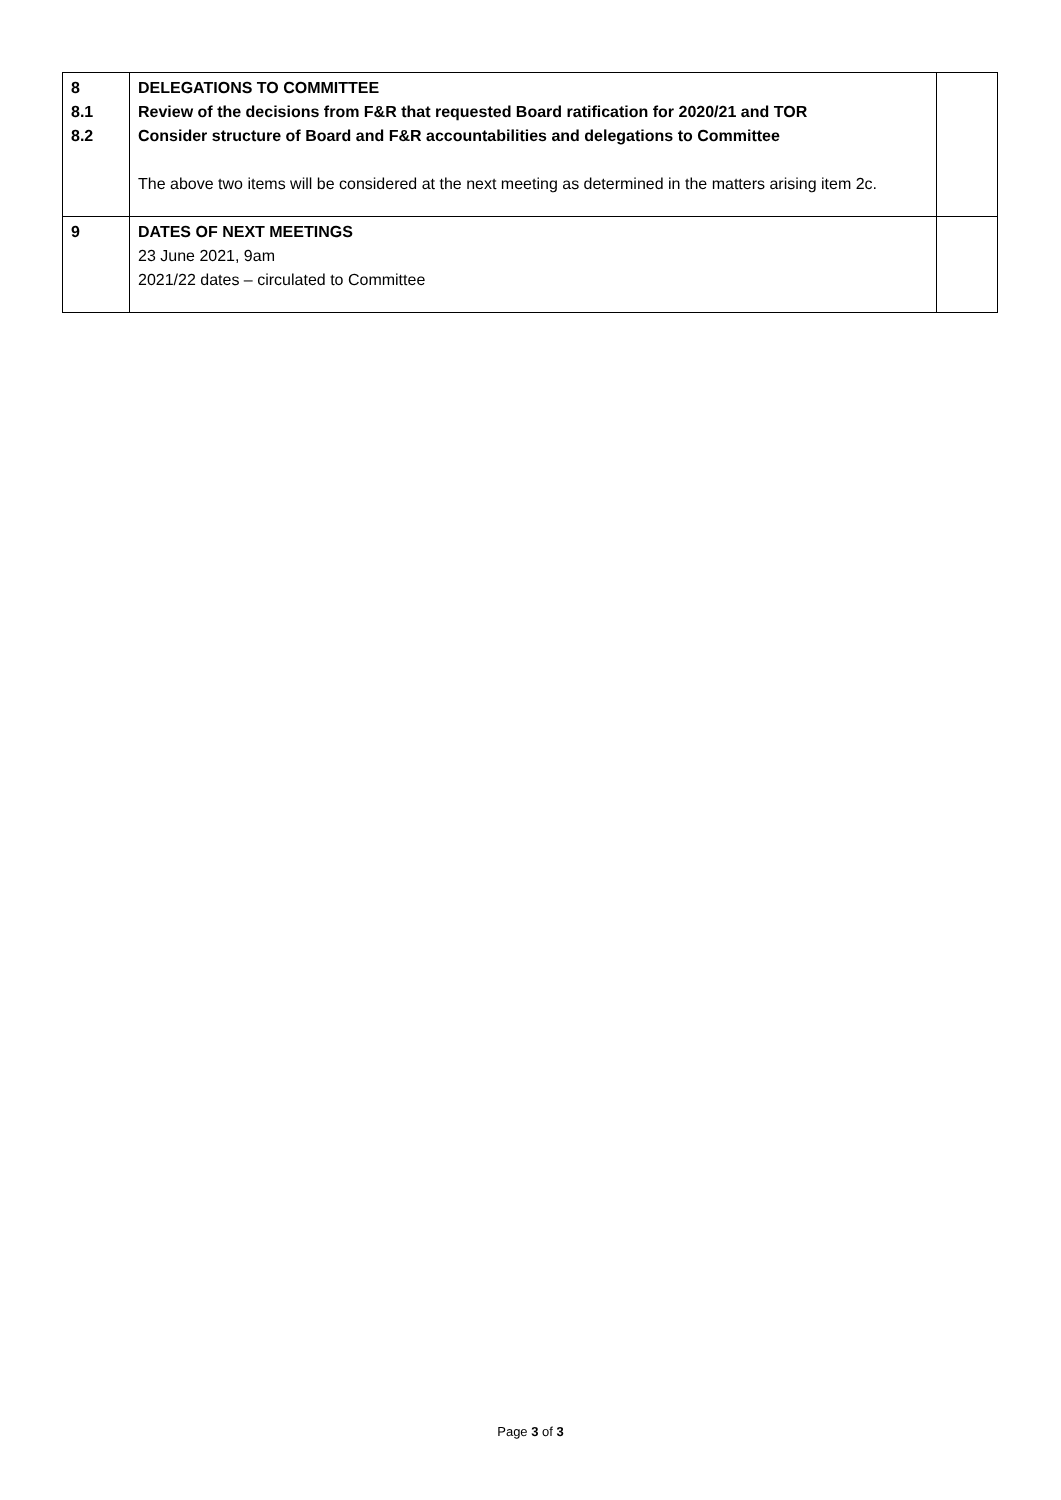| 8 8.1 8.2 | DELEGATIONS TO COMMITTEE Review of the decisions from F&R that requested Board ratification for 2020/21 and TOR Consider structure of Board and F&R accountabilities and delegations to Committee The above two items will be considered at the next meeting as determined in the matters arising item 2c. | |
| 9 | DATES OF NEXT MEETINGS 23 June 2021, 9am 2021/22 dates – circulated to Committee | |
Page 3 of 3